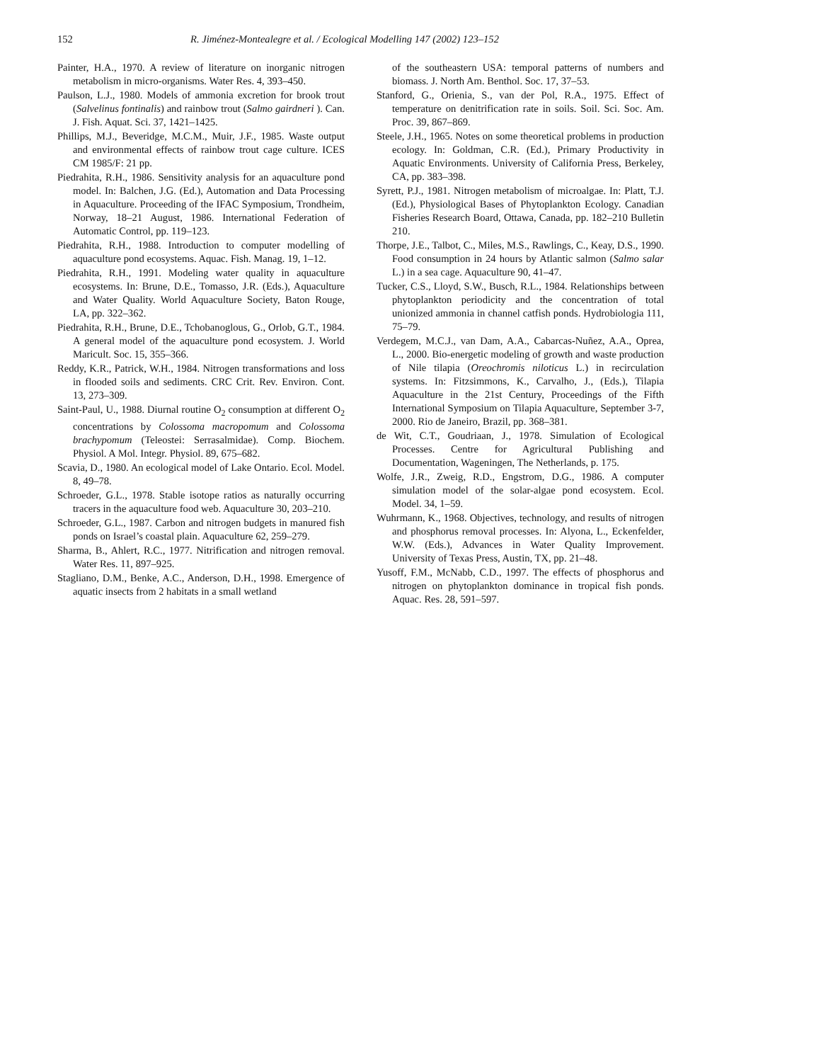152 R. Jiménez-Montealegre et al. / Ecological Modelling 147 (2002) 123–152
Painter, H.A., 1970. A review of literature on inorganic nitrogen metabolism in micro-organisms. Water Res. 4, 393–450.
Paulson, L.J., 1980. Models of ammonia excretion for brook trout (Salvelinus fontinalis) and rainbow trout (Salmo gairdneri ). Can. J. Fish. Aquat. Sci. 37, 1421–1425.
Phillips, M.J., Beveridge, M.C.M., Muir, J.F., 1985. Waste output and environmental effects of rainbow trout cage culture. ICES CM 1985/F: 21 pp.
Piedrahita, R.H., 1986. Sensitivity analysis for an aquaculture pond model. In: Balchen, J.G. (Ed.), Automation and Data Processing in Aquaculture. Proceeding of the IFAC Symposium, Trondheim, Norway, 18–21 August, 1986. International Federation of Automatic Control, pp. 119–123.
Piedrahita, R.H., 1988. Introduction to computer modelling of aquaculture pond ecosystems. Aquac. Fish. Manag. 19, 1–12.
Piedrahita, R.H., 1991. Modeling water quality in aquaculture ecosystems. In: Brune, D.E., Tomasso, J.R. (Eds.), Aquaculture and Water Quality. World Aquaculture Society, Baton Rouge, LA, pp. 322–362.
Piedrahita, R.H., Brune, D.E., Tchobanoglous, G., Orlob, G.T., 1984. A general model of the aquaculture pond ecosystem. J. World Maricult. Soc. 15, 355–366.
Reddy, K.R., Patrick, W.H., 1984. Nitrogen transformations and loss in flooded soils and sediments. CRC Crit. Rev. Environ. Cont. 13, 273–309.
Saint-Paul, U., 1988. Diurnal routine O<sub>2</sub> consumption at different O<sub>2</sub> concentrations by Colossoma macropomum and Colossoma brachypomum (Teleostei: Serrasalmidae). Comp. Biochem. Physiol. A Mol. Integr. Physiol. 89, 675–682.
Scavia, D., 1980. An ecological model of Lake Ontario. Ecol. Model. 8, 49–78.
Schroeder, G.L., 1978. Stable isotope ratios as naturally occurring tracers in the aquaculture food web. Aquaculture 30, 203–210.
Schroeder, G.L., 1987. Carbon and nitrogen budgets in manured fish ponds on Israel’s coastal plain. Aquaculture 62, 259–279.
Sharma, B., Ahlert, R.C., 1977. Nitrification and nitrogen removal. Water Res. 11, 897–925.
Stagliano, D.M., Benke, A.C., Anderson, D.H., 1998. Emergence of aquatic insects from 2 habitats in a small wetland
of the southeastern USA: temporal patterns of numbers and biomass. J. North Am. Benthol. Soc. 17, 37–53.
Stanford, G., Orienia, S., van der Pol, R.A., 1975. Effect of temperature on denitrification rate in soils. Soil. Sci. Soc. Am. Proc. 39, 867–869.
Steele, J.H., 1965. Notes on some theoretical problems in production ecology. In: Goldman, C.R. (Ed.), Primary Productivity in Aquatic Environments. University of California Press, Berkeley, CA, pp. 383–398.
Syrett, P.J., 1981. Nitrogen metabolism of microalgae. In: Platt, T.J. (Ed.), Physiological Bases of Phytoplankton Ecology. Canadian Fisheries Research Board, Ottawa, Canada, pp. 182–210 Bulletin 210.
Thorpe, J.E., Talbot, C., Miles, M.S., Rawlings, C., Keay, D.S., 1990. Food consumption in 24 hours by Atlantic salmon (Salmo salar L.) in a sea cage. Aquaculture 90, 41–47.
Tucker, C.S., Lloyd, S.W., Busch, R.L., 1984. Relationships between phytoplankton periodicity and the concentration of total unionized ammonia in channel catfish ponds. Hydrobiologia 111, 75–79.
Verdegem, M.C.J., van Dam, A.A., Cabarcas-Nuñez, A.A., Oprea, L., 2000. Bio-energetic modeling of growth and waste production of Nile tilapia (Oreochromis niloticus L.) in recirculation systems. In: Fitzsimmons, K., Carvalho, J., (Eds.), Tilapia Aquaculture in the 21st Century, Proceedings of the Fifth International Symposium on Tilapia Aquaculture, September 3-7, 2000. Rio de Janeiro, Brazil, pp. 368–381.
de Wit, C.T., Goudriaan, J., 1978. Simulation of Ecological Processes. Centre for Agricultural Publishing and Documentation, Wageningen, The Netherlands, p. 175.
Wolfe, J.R., Zweig, R.D., Engstrom, D.G., 1986. A computer simulation model of the solar-algae pond ecosystem. Ecol. Model. 34, 1–59.
Wuhrmann, K., 1968. Objectives, technology, and results of nitrogen and phosphorus removal processes. In: Alyona, L., Eckenfelder, W.W. (Eds.), Advances in Water Quality Improvement. University of Texas Press, Austin, TX, pp. 21–48.
Yusoff, F.M., McNabb, C.D., 1997. The effects of phosphorus and nitrogen on phytoplankton dominance in tropical fish ponds. Aquac. Res. 28, 591–597.